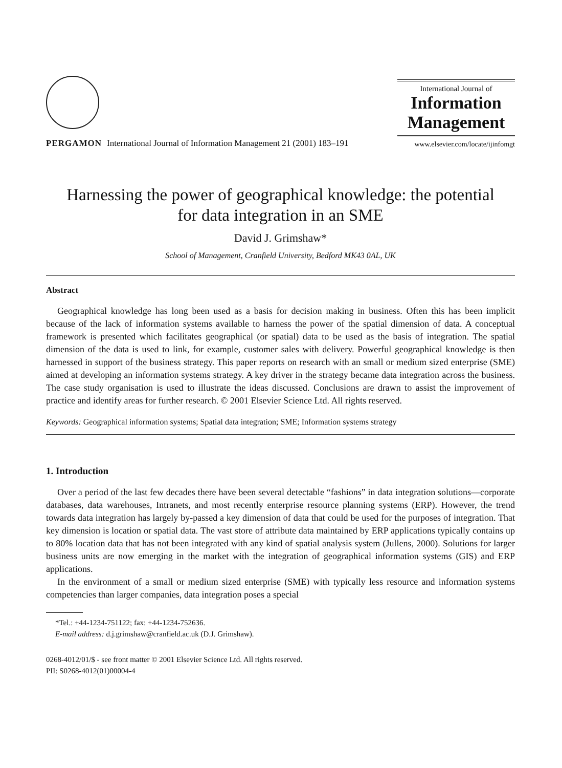PERGAMON
International Journal of Information Management 21 (2001) 183–191
International Journal of
Information
Management
www.elsevier.com/locate/ijinfomgt
Harnessing the power of geographical knowledge: the potential
for data integration in an SME
David J. Grimshaw*
School of Management, Cranfield University, Bedford MK43 0AL, UK
Abstract
Geographical knowledge has long been used as a basis for decision making in business. Often this has been implicit because of the lack of information systems available to harness the power of the spatial dimension of data. A conceptual framework is presented which facilitates geographical (or spatial) data to be used as the basis of integration. The spatial dimension of the data is used to link, for example, customer sales with delivery. Powerful geographical knowledge is then harnessed in support of the business strategy. This paper reports on research with an small or medium sized enterprise (SME) aimed at developing an information systems strategy. A key driver in the strategy became data integration across the business. The case study organisation is used to illustrate the ideas discussed. Conclusions are drawn to assist the improvement of practice and identify areas for further research. © 2001 Elsevier Science Ltd. All rights reserved.
Keywords: Geographical information systems; Spatial data integration; SME; Information systems strategy
1. Introduction
Over a period of the last few decades there have been several detectable “fashions” in data integration solutions—corporate databases, data warehouses, Intranets, and most recently enterprise resource planning systems (ERP). However, the trend towards data integration has largely by-passed a key dimension of data that could be used for the purposes of integration. That key dimension is location or spatial data. The vast store of attribute data maintained by ERP applications typically contains up to 80% location data that has not been integrated with any kind of spatial analysis system (Jullens, 2000). Solutions for larger business units are now emerging in the market with the integration of geographical information systems (GIS) and ERP applications.
In the environment of a small or medium sized enterprise (SME) with typically less resource and information systems competencies than larger companies, data integration poses a special
*Tel.: +44-1234-751122; fax: +44-1234-752636.
E-mail address: d.j.grimshaw@cranfield.ac.uk (D.J. Grimshaw).
0268-4012/01/$ - see front matter © 2001 Elsevier Science Ltd. All rights reserved.
PII: S0268-4012(01)00004-4